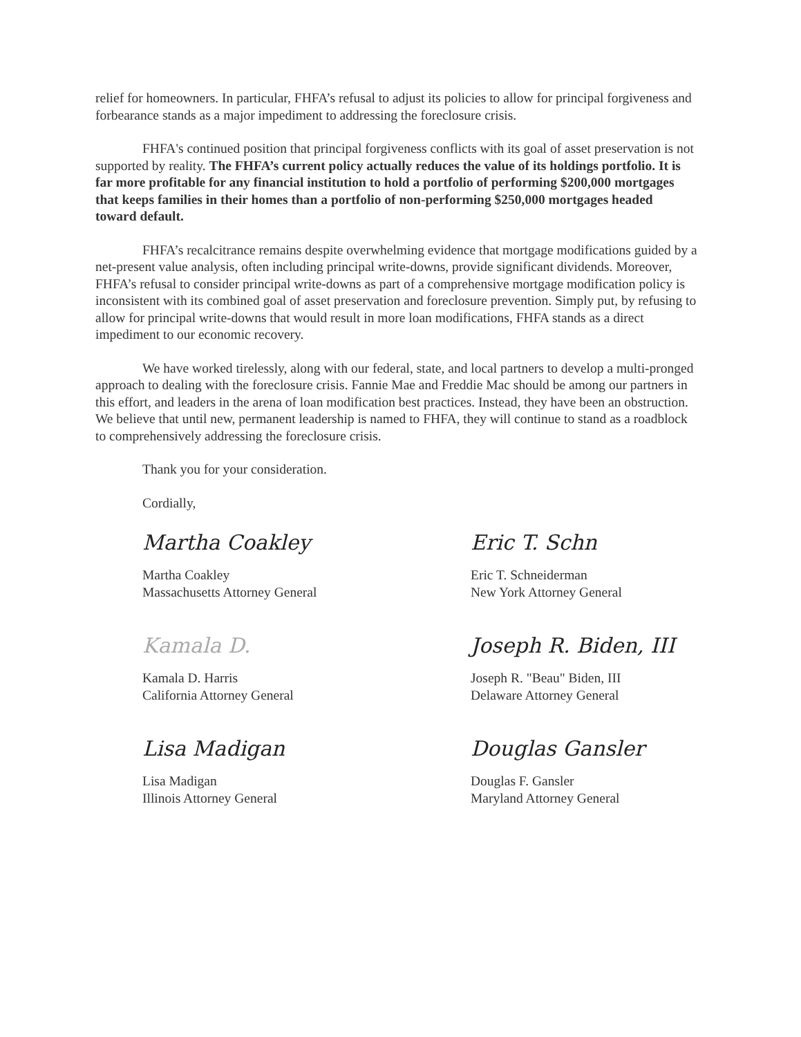relief for homeowners. In particular, FHFA’s refusal to adjust its policies to allow for principal forgiveness and forbearance stands as a major impediment to addressing the foreclosure crisis.
FHFA's continued position that principal forgiveness conflicts with its goal of asset preservation is not supported by reality. The FHFA’s current policy actually reduces the value of its holdings portfolio. It is far more profitable for any financial institution to hold a portfolio of performing $200,000 mortgages that keeps families in their homes than a portfolio of non-performing $250,000 mortgages headed toward default.
FHFA’s recalcitrance remains despite overwhelming evidence that mortgage modifications guided by a net-present value analysis, often including principal write-downs, provide significant dividends. Moreover, FHFA’s refusal to consider principal write-downs as part of a comprehensive mortgage modification policy is inconsistent with its combined goal of asset preservation and foreclosure prevention. Simply put, by refusing to allow for principal write-downs that would result in more loan modifications, FHFA stands as a direct impediment to our economic recovery.
We have worked tirelessly, along with our federal, state, and local partners to develop a multi-pronged approach to dealing with the foreclosure crisis. Fannie Mae and Freddie Mac should be among our partners in this effort, and leaders in the arena of loan modification best practices. Instead, they have been an obstruction. We believe that until new, permanent leadership is named to FHFA, they will continue to stand as a roadblock to comprehensively addressing the foreclosure crisis.
Thank you for your consideration.
Cordially,
Martha Coakley
Martha Coakley
Massachusetts Attorney General
Eric T. Schn
Eric T. Schneiderman
New York Attorney General
Kamala D.
Kamala D. Harris
California Attorney General
Joseph R. Biden, III
Joseph R. "Beau" Biden, III
Delaware Attorney General
Lisa Madigan
Lisa Madigan
Illinois Attorney General
Douglas Gansler
Douglas F. Gansler
Maryland Attorney General